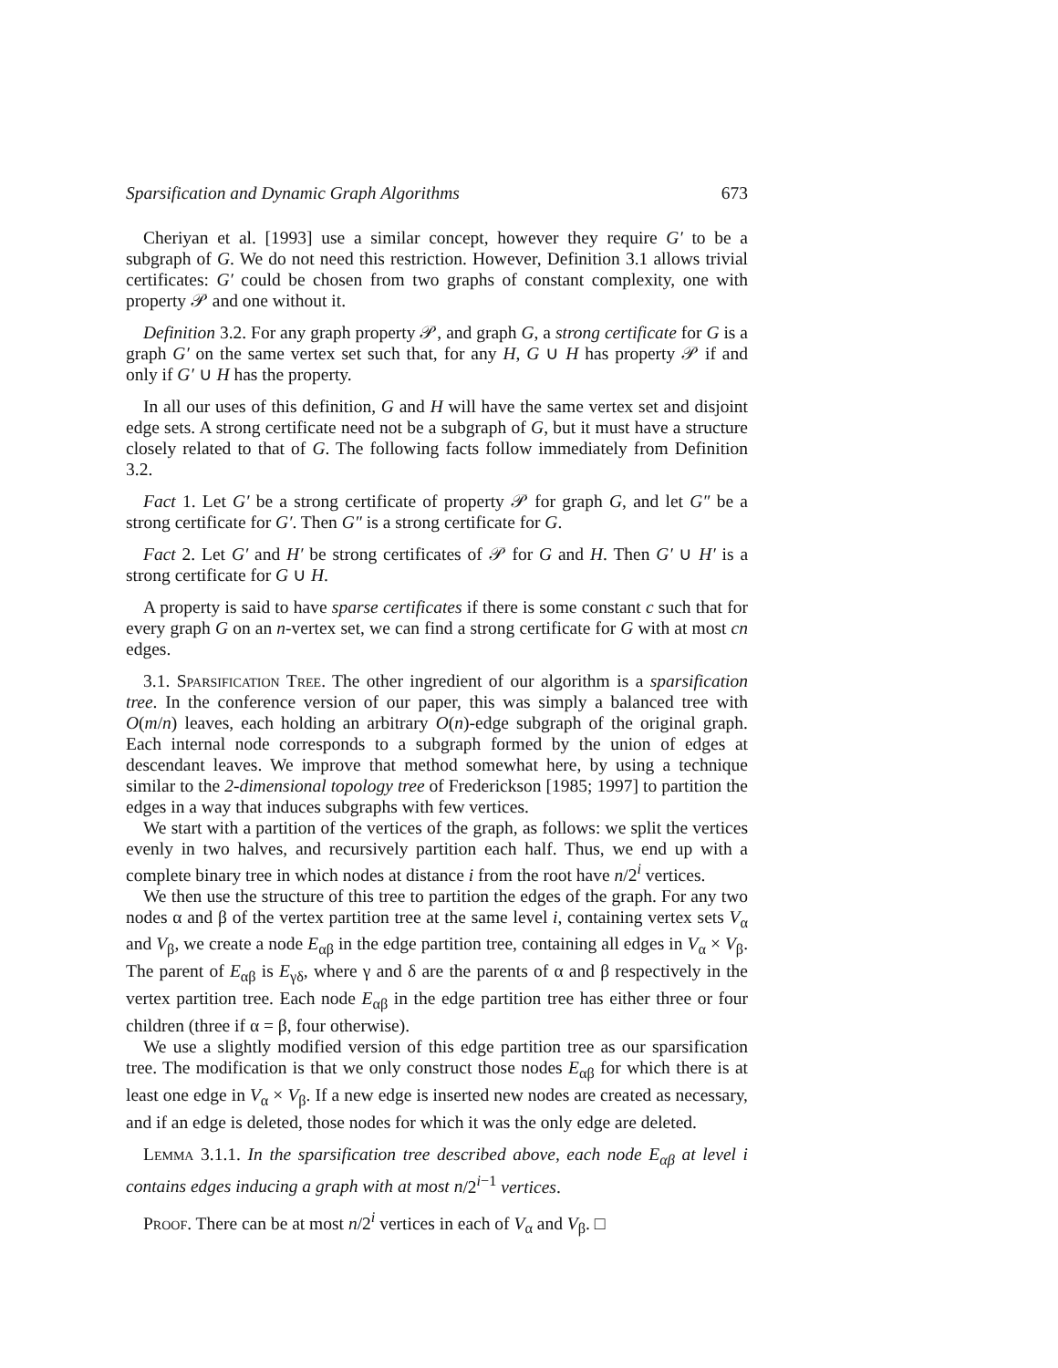Sparsification and Dynamic Graph Algorithms 673
Cheriyan et al. [1993] use a similar concept, however they require G′ to be a subgraph of G. We do not need this restriction. However, Definition 3.1 allows trivial certificates: G′ could be chosen from two graphs of constant complexity, one with property 𝒫 and one without it.
Definition 3.2. For any graph property 𝒫, and graph G, a strong certificate for G is a graph G′ on the same vertex set such that, for any H, G ∪ H has property 𝒫 if and only if G′ ∪ H has the property.
In all our uses of this definition, G and H will have the same vertex set and disjoint edge sets. A strong certificate need not be a subgraph of G, but it must have a structure closely related to that of G. The following facts follow immediately from Definition 3.2.
Fact 1. Let G′ be a strong certificate of property 𝒫 for graph G, and let G″ be a strong certificate for G′. Then G″ is a strong certificate for G.
Fact 2. Let G′ and H′ be strong certificates of 𝒫 for G and H. Then G′ ∪ H′ is a strong certificate for G ∪ H.
A property is said to have sparse certificates if there is some constant c such that for every graph G on an n-vertex set, we can find a strong certificate for G with at most cn edges.
3.1. Sparsification Tree. The other ingredient of our algorithm is a sparsification tree. In the conference version of our paper, this was simply a balanced tree with O(m/n) leaves, each holding an arbitrary O(n)-edge subgraph of the original graph. Each internal node corresponds to a subgraph formed by the union of edges at descendant leaves. We improve that method somewhat here, by using a technique similar to the 2-dimensional topology tree of Frederickson [1985; 1997] to partition the edges in a way that induces subgraphs with few vertices.
We start with a partition of the vertices of the graph, as follows: we split the vertices evenly in two halves, and recursively partition each half. Thus, we end up with a complete binary tree in which nodes at distance i from the root have n/2<sup>i</sup> vertices.
We then use the structure of this tree to partition the edges of the graph. For any two nodes α and β of the vertex partition tree at the same level i, containing vertex sets V<sub>α</sub> and V<sub>β</sub>, we create a node E<sub>αβ</sub> in the edge partition tree, containing all edges in V<sub>α</sub> × V<sub>β</sub>. The parent of E<sub>αβ</sub> is E<sub>γδ</sub>, where γ and δ are the parents of α and β respectively in the vertex partition tree. Each node E<sub>αβ</sub> in the edge partition tree has either three or four children (three if α = β, four otherwise).
We use a slightly modified version of this edge partition tree as our sparsification tree. The modification is that we only construct those nodes E<sub>αβ</sub> for which there is at least one edge in V<sub>α</sub> × V<sub>β</sub>. If a new edge is inserted new nodes are created as necessary, and if an edge is deleted, those nodes for which it was the only edge are deleted.
Lemma 3.1.1. In the sparsification tree described above, each node E<sub>αβ</sub> at level i contains edges inducing a graph with at most n/2<sup>i−1</sup> vertices.
Proof. There can be at most n/2<sup>i</sup> vertices in each of V<sub>α</sub> and V<sub>β</sub>. □